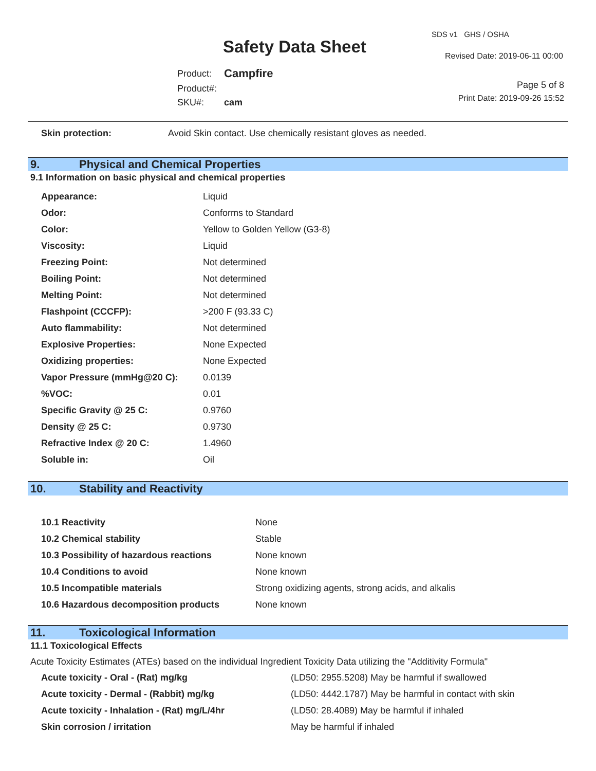SDS v1 GHS / OSHA
Safety Data Sheet Revised Date: 2019-06-11 00:00
| Product: | Campfire |
| Product#: | |
| SKU#: | cam |
Page 5 of 8
Print Date: 2019-09-26 15:52
| Skin protection: | Avoid Skin contact. Use chemically resistant gloves as needed. |
9. Physical and Chemical Properties
9.1 Information on basic physical and chemical properties
| Appearance: | Liquid |
| Odor: | Conforms to Standard |
| Color: | Yellow to Golden Yellow (G3-8) |
| Viscosity: | Liquid |
| Freezing Point: | Not determined |
| Boiling Point: | Not determined |
| Melting Point: | Not determined |
| Flashpoint (CCCFP): | >200 F (93.33 C) |
| Auto flammability: | Not determined |
| Explosive Properties: | None Expected |
| Oxidizing properties: | None Expected |
| Vapor Pressure (mmHg@20 C): | 0.0139 |
| %VOC: | 0.01 |
| Specific Gravity @ 25 C: | 0.9760 |
| Density @ 25 C: | 0.9730 |
| Refractive Index @ 20 C: | 1.4960 |
| Soluble in: | Oil |
10. Stability and Reactivity
| 10.1 Reactivity | None |
| 10.2 Chemical stability | Stable |
| 10.3 Possibility of hazardous reactions | None known |
| 10.4 Conditions to avoid | None known |
| 10.5 Incompatible materials | Strong oxidizing agents, strong acids, and alkalis |
| 10.6 Hazardous decomposition products | None known |
11. Toxicological Information
11.1 Toxicological Effects
Acute Toxicity Estimates (ATEs) based on the individual Ingredient Toxicity Data utilizing the "Additivity Formula"
| Acute toxicity - Oral - (Rat) mg/kg | (LD50: 2955.5208) May be harmful if swallowed |
| Acute toxicity - Dermal - (Rabbit) mg/kg | (LD50: 4442.1787) May be harmful in contact with skin |
| Acute toxicity - Inhalation - (Rat) mg/L/4hr | (LD50: 28.4089) May be harmful if inhaled |
| Skin corrosion / irritation | May be harmful if inhaled |